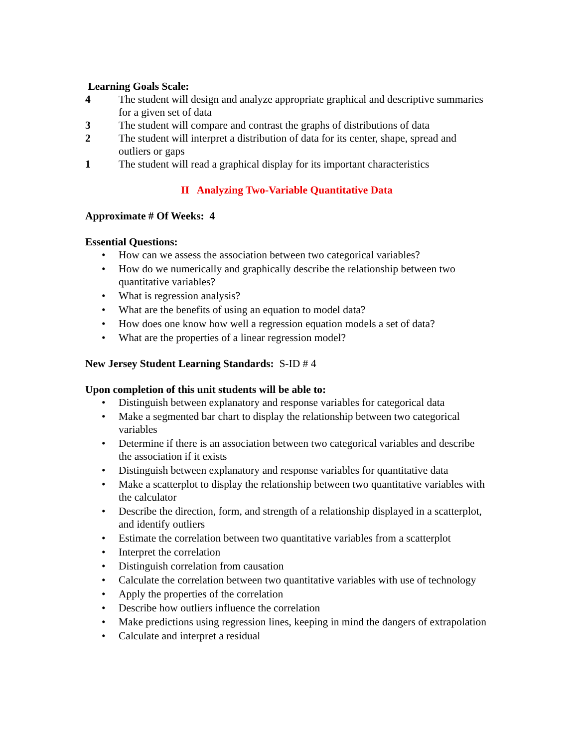Learning Goals Scale:
4 The student will design and analyze appropriate graphical and descriptive summaries for a given set of data
3 The student will compare and contrast the graphs of distributions of data
2 The student will interpret a distribution of data for its center, shape, spread and outliers or gaps
1 The student will read a graphical display for its important characteristics
II Analyzing Two-Variable Quantitative Data
Approximate # Of Weeks: 4
Essential Questions:
• How can we assess the association between two categorical variables?
• How do we numerically and graphically describe the relationship between two quantitative variables?
• What is regression analysis?
• What are the benefits of using an equation to model data?
• How does one know how well a regression equation models a set of data?
• What are the properties of a linear regression model?
New Jersey Student Learning Standards: S-ID # 4
Upon completion of this unit students will be able to:
• Distinguish between explanatory and response variables for categorical data
• Make a segmented bar chart to display the relationship between two categorical variables
• Determine if there is an association between two categorical variables and describe the association if it exists
• Distinguish between explanatory and response variables for quantitative data
• Make a scatterplot to display the relationship between two quantitative variables with the calculator
• Describe the direction, form, and strength of a relationship displayed in a scatterplot, and identify outliers
• Estimate the correlation between two quantitative variables from a scatterplot
• Interpret the correlation
• Distinguish correlation from causation
• Calculate the correlation between two quantitative variables with use of technology
• Apply the properties of the correlation
• Describe how outliers influence the correlation
• Make predictions using regression lines, keeping in mind the dangers of extrapolation
• Calculate and interpret a residual